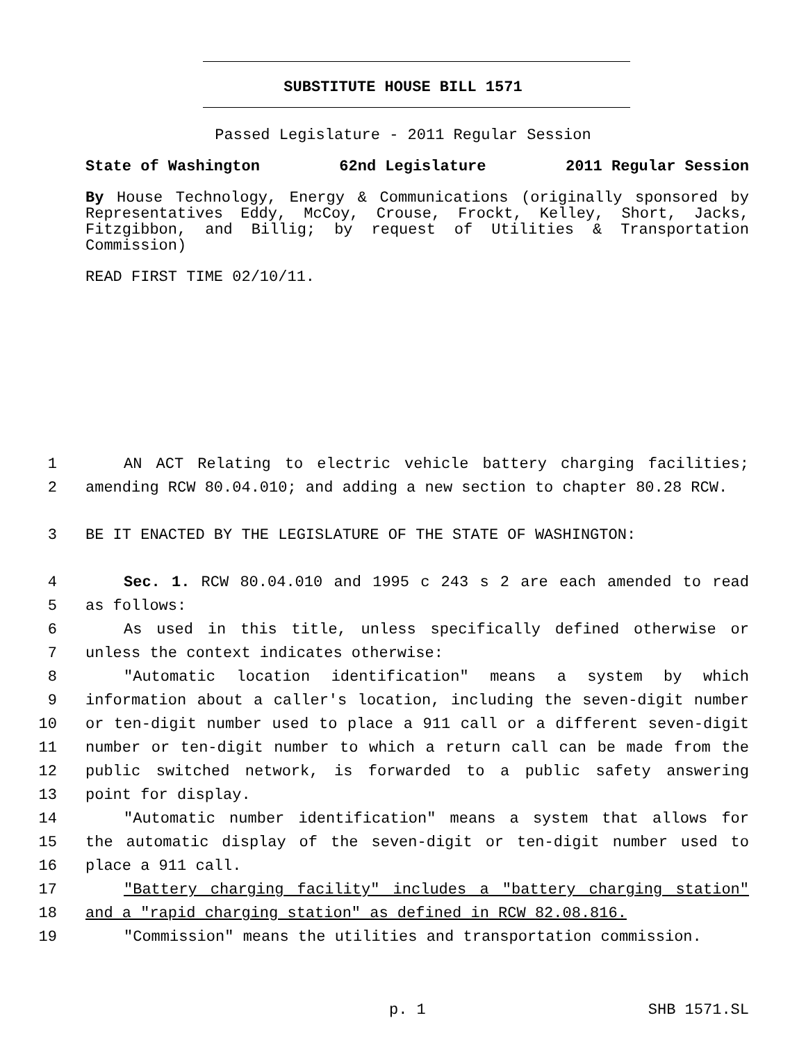SUBSTITUTE HOUSE BILL 1571
Passed Legislature - 2011 Regular Session
State of Washington 62nd Legislature 2011 Regular Session
By House Technology, Energy & Communications (originally sponsored by Representatives Eddy, McCoy, Crouse, Frockt, Kelley, Short, Jacks, Fitzgibbon, and Billig; by request of Utilities & Transportation Commission)
READ FIRST TIME 02/10/11.
1 AN ACT Relating to electric vehicle battery charging facilities;
2 amending RCW 80.04.010; and adding a new section to chapter 80.28 RCW.
3 BE IT ENACTED BY THE LEGISLATURE OF THE STATE OF WASHINGTON:
4 Sec. 1. RCW 80.04.010 and 1995 c 243 s 2 are each amended to read
5 as follows:
6 As used in this title, unless specifically defined otherwise or
7 unless the context indicates otherwise:
8 "Automatic location identification" means a system by which
9 information about a caller's location, including the seven-digit number
10 or ten-digit number used to place a 911 call or a different seven-digit
11 number or ten-digit number to which a return call can be made from the
12 public switched network, is forwarded to a public safety answering
13 point for display.
14 "Automatic number identification" means a system that allows for
15 the automatic display of the seven-digit or ten-digit number used to
16 place a 911 call.
17 "Battery charging facility" includes a "battery charging station"
18 and a "rapid charging station" as defined in RCW 82.08.816.
19 "Commission" means the utilities and transportation commission.
p. 1 SHB 1571.SL